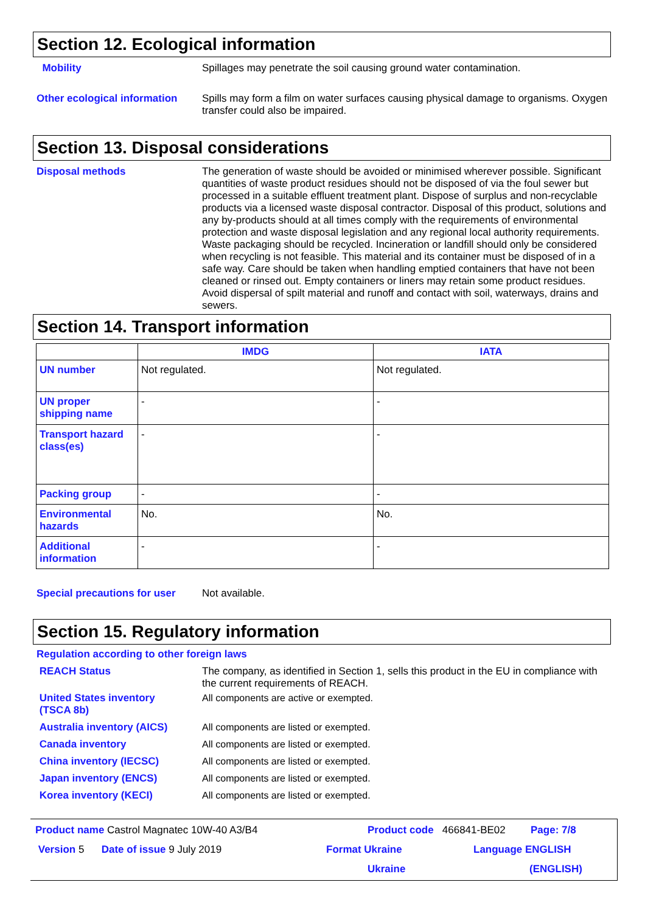Section 12. Ecological information
Mobility
Spillages may penetrate the soil causing ground water contamination.
Other ecological information
Spills may form a film on water surfaces causing physical damage to organisms. Oxygen transfer could also be impaired.
Section 13. Disposal considerations
Disposal methods
The generation of waste should be avoided or minimised wherever possible. Significant quantities of waste product residues should not be disposed of via the foul sewer but processed in a suitable effluent treatment plant. Dispose of surplus and non-recyclable products via a licensed waste disposal contractor. Disposal of this product, solutions and any by-products should at all times comply with the requirements of environmental protection and waste disposal legislation and any regional local authority requirements. Waste packaging should be recycled. Incineration or landfill should only be considered when recycling is not feasible. This material and its container must be disposed of in a safe way. Care should be taken when handling emptied containers that have not been cleaned or rinsed out. Empty containers or liners may retain some product residues. Avoid dispersal of spilt material and runoff and contact with soil, waterways, drains and sewers.
Section 14. Transport information
| | IMDG | IATA |
| --- | --- | --- |
| UN number | Not regulated. | Not regulated. |
| UN proper shipping name | - | - |
| Transport hazard class(es) | - | - |
| Packing group | - | - |
| Environmental hazards | No. | No. |
| Additional information | - | - |
Special precautions for user
Not available.
Section 15. Regulatory information
Regulation according to other foreign laws
REACH Status
The company, as identified in Section 1, sells this product in the EU in compliance with the current requirements of REACH.
United States inventory
(TSCA 8b)
All components are active or exempted.
Australia inventory (AICS)
All components are listed or exempted.
Canada inventory
All components are listed or exempted.
China inventory (IECSC)
All components are listed or exempted.
Japan inventory (ENCS)
All components are listed or exempted.
Korea inventory (KECI)
All components are listed or exempted.
Product name Castrol Magnatec 10W-40 A3/B4 Product code 466841-BE02 Page: 7/8
Version 5 Date of issue 9 July 2019 Format Ukraine Language ENGLISH
Ukraine (ENGLISH)